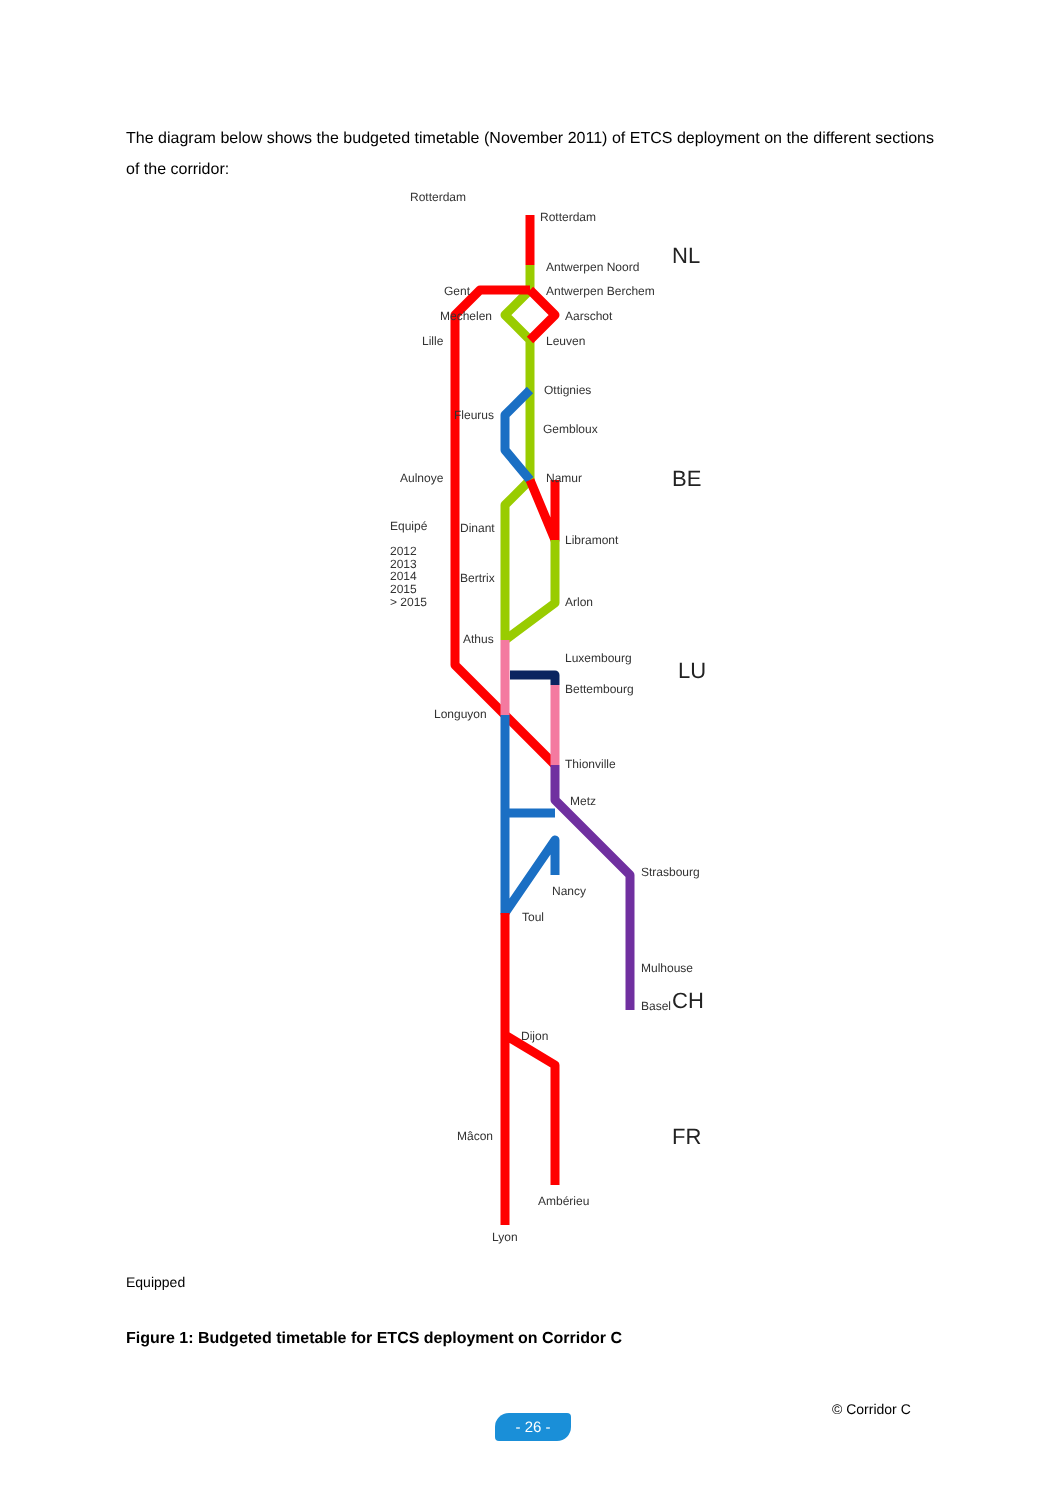The diagram below shows the budgeted timetable (November 2011) of ETCS deployment on the different sections of the corridor:
Rotterdam
Rotterdam
Antwerpen Noord
Antwerpen Berchem
Gent
Mechelen
Aarschot
Lille
Leuven
Ottignies
Fleurus
Gembloux
Aulnoye
Namur
Dinant
Libramont
Bertrix
Arlon
Athus
Luxembourg
Bettembourg
Longuyon
Thionville
Metz
Strasbourg
Nancy
Toul
Mulhouse
Basel
Dijon
Mâcon
Ambérieu
Lyon
Equipé
2012
2013
2014
2015
> 2015
NL
BE
LU
CH
FR
Equipped
Figure 1: Budgeted timetable for ETCS deployment on Corridor C
© Corridor C
- 26 -